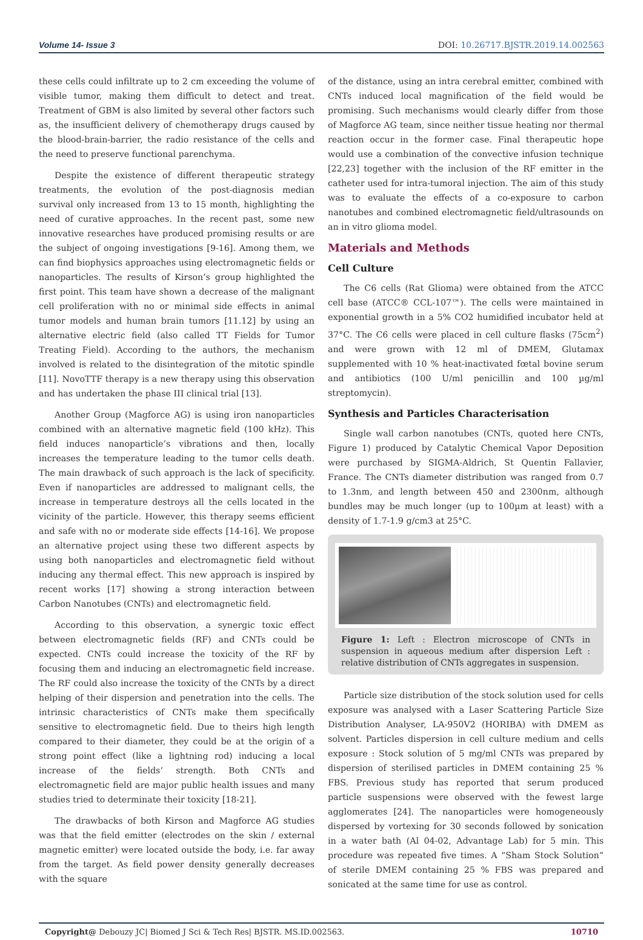Volume 14- Issue 3 DOI: 10.26717.BJSTR.2019.14.002563
these cells could infiltrate up to 2 cm exceeding the volume of visible tumor, making them difficult to detect and treat. Treatment of GBM is also limited by several other factors such as, the insufficient delivery of chemotherapy drugs caused by the blood-brain-barrier, the radio resistance of the cells and the need to preserve functional parenchyma.
Despite the existence of different therapeutic strategy treatments, the evolution of the post-diagnosis median survival only increased from 13 to 15 month, highlighting the need of curative approaches. In the recent past, some new innovative researches have produced promising results or are the subject of ongoing investigations [9-16]. Among them, we can find biophysics approaches using electromagnetic fields or nanoparticles. The results of Kirson’s group highlighted the first point. This team have shown a decrease of the malignant cell proliferation with no or minimal side effects in animal tumor models and human brain tumors [11.12] by using an alternative electric field (also called TT Fields for Tumor Treating Field). According to the authors, the mechanism involved is related to the disintegration of the mitotic spindle [11]. NovoTTF therapy is a new therapy using this observation and has undertaken the phase III clinical trial [13].
Another Group (Magforce AG) is using iron nanoparticles combined with an alternative magnetic field (100 kHz). This field induces nanoparticle’s vibrations and then, locally increases the temperature leading to the tumor cells death. The main drawback of such approach is the lack of specificity. Even if nanoparticles are addressed to malignant cells, the increase in temperature destroys all the cells located in the vicinity of the particle. However, this therapy seems efficient and safe with no or moderate side effects [14-16]. We propose an alternative project using these two different aspects by using both nanoparticles and electromagnetic field without inducing any thermal effect. This new approach is inspired by recent works [17] showing a strong interaction between Carbon Nanotubes (CNTs) and electromagnetic field.
According to this observation, a synergic toxic effect between electromagnetic fields (RF) and CNTs could be expected. CNTs could increase the toxicity of the RF by focusing them and inducing an electromagnetic field increase. The RF could also increase the toxicity of the CNTs by a direct helping of their dispersion and penetration into the cells. The intrinsic characteristics of CNTs make them specifically sensitive to electromagnetic field. Due to theirs high length compared to their diameter, they could be at the origin of a strong point effect (like a lightning rod) inducing a local increase of the fields’ strength. Both CNTs and electromagnetic field are major public health issues and many studies tried to determinate their toxicity [18-21].
The drawbacks of both Kirson and Magforce AG studies was that the field emitter (electrodes on the skin / external magnetic emitter) were located outside the body, i.e. far away from the target. As field power density generally decreases with the square
of the distance, using an intra cerebral emitter, combined with CNTs induced local magnification of the field would be promising. Such mechanisms would clearly differ from those of Magforce AG team, since neither tissue heating nor thermal reaction occur in the former case. Final therapeutic hope would use a combination of the convective infusion technique [22,23] together with the inclusion of the RF emitter in the catheter used for intra-tumoral injection. The aim of this study was to evaluate the effects of a co-exposure to carbon nanotubes and combined electromagnetic field/ultrasounds on an in vitro glioma model.
Materials and Methods
Cell Culture
The C6 cells (Rat Glioma) were obtained from the ATCC cell base (ATCC® CCL-107™). The cells were maintained in exponential growth in a 5% CO2 humidified incubator held at 37°C. The C6 cells were placed in cell culture flasks (75cm<sup>2</sup>) and were grown with 12 ml of DMEM, Glutamax supplemented with 10 % heat-inactivated fœtal bovine serum and antibiotics (100 U/ml penicillin and 100 µg/ml streptomycin).
Synthesis and Particles Characterisation
Single wall carbon nanotubes (CNTs, quoted here CNTs, Figure 1) produced by Catalytic Chemical Vapor Deposition were purchased by SIGMA-Aldrich, St Quentin Fallavier, France. The CNTs diameter distribution was ranged from 0.7 to 1.3nm, and length between 450 and 2300nm, although bundles may be much longer (up to 100µm at least) with a density of 1.7-1.9 g/cm3 at 25°C.
Figure 1: Left : Electron microscope of CNTs in suspension in aqueous medium after dispersion Left : relative distribution of CNTs aggregates in suspension.
Particle size distribution of the stock solution used for cells exposure was analysed with a Laser Scattering Particle Size Distribution Analyser, LA-950V2 (HORIBA) with DMEM as solvent. Particles dispersion in cell culture medium and cells exposure : Stock solution of 5 mg/ml CNTs was prepared by dispersion of sterilised particles in DMEM containing 25 % FBS. Previous study has reported that serum produced particle suspensions were observed with the fewest large agglomerates [24]. The nanoparticles were homogeneously dispersed by vortexing for 30 seconds followed by sonication in a water bath (Al 04-02, Advantage Lab) for 5 min. This procedure was repeated five times. A “Sham Stock Solution” of sterile DMEM containing 25 % FBS was prepared and sonicated at the same time for use as control.
Copyright@ Debouzy JC| Biomed J Sci & Tech Res| BJSTR. MS.ID.002563. 10710